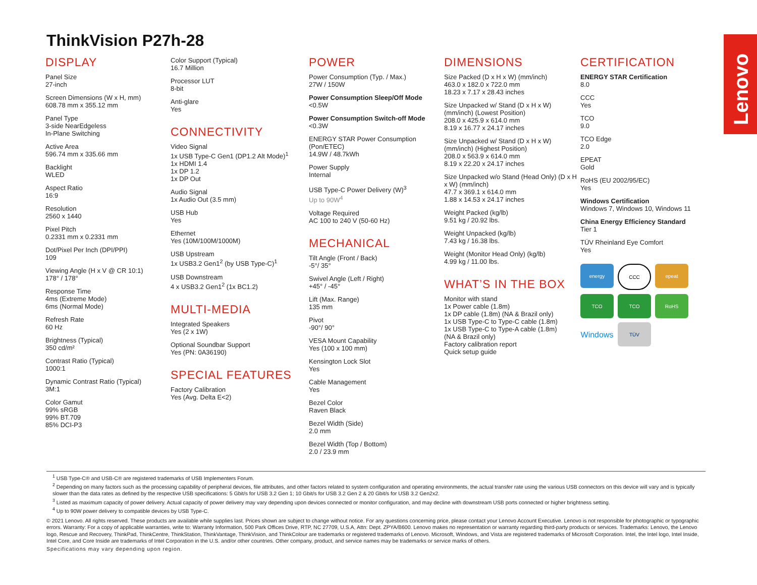ThinkVision P27h-28 Lenovo
DISPLAY
Panel Size
27-inch
Screen Dimensions (W x H, mm)
608.78 mm x 355.12 mm
Panel Type
3-side NearEdgeless
In-Plane Switching
Active Area
596.74 mm x 335.66 mm
Backlight
WLED
Aspect Ratio
16:9
Resolution
2560 x 1440
Pixel Pitch
0.2331 mm x 0.2331 mm
Dot/Pixel Per Inch (DPI/PPI)
109
Viewing Angle (H x V @ CR 10:1)
178° / 178°
Response Time
4ms (Extreme Mode)
6ms (Normal Mode)
Refresh Rate
60 Hz
Brightness (Typical)
350 cd/m²
Contrast Ratio (Typical)
1000:1
Dynamic Contrast Ratio (Typical)
3M:1
Color Gamut
99% sRGB
99% BT.709
85% DCI-P3
Color Support (Typical)
16.7 Million
Processor LUT
8-bit
Anti-glare
Yes
CONNECTIVITY
Video Signal
1x USB Type-C Gen1 (DP1.2 Alt Mode)<sup>1</sup>
1x HDMI 1.4
1x DP 1.2
1x DP Out
Audio Signal
1x Audio Out (3.5 mm)
USB Hub
Yes
Ethernet
Yes (10M/100M/1000M)
USB Upstream
1x USB3.2 Gen1<sup>2</sup> (by USB Type-C)<sup>1</sup>
USB Downstream
4 x USB3.2 Gen1<sup>2</sup> (1x BC1.2)
MULTI-MEDIA
Integrated Speakers
Yes (2 x 1W)
Optional Soundbar Support
Yes (PN: 0A36190)
SPECIAL FEATURES
Factory Calibration
Yes (Avg. Delta E<2)
POWER
Power Consumption (Typ. / Max.)
27W / 150W
Power Consumption Sleep/Off Mode
<0.5W
Power Consumption Switch-off Mode
<0.3W
ENERGY STAR Power Consumption (Pon/ETEC)
14.9W / 48.7kWh
Power Supply
Internal
USB Type-C Power Delivery (W)<sup>3</sup>
Up to 90W<sup>4</sup>
Voltage Required
AC 100 to 240 V (50-60 Hz)
MECHANICAL
Tilt Angle (Front / Back)
-5°/ 35°
Swivel Angle (Left / Right)
+45° / -45°
Lift (Max. Range)
135 mm
Pivot
-90°/ 90°
VESA Mount Capability
Yes (100 x 100 mm)
Kensington Lock Slot
Yes
Cable Management
Yes
Bezel Color
Raven Black
Bezel Width (Side)
2.0 mm
Bezel Width (Top / Bottom)
2.0 / 23.9 mm
DIMENSIONS
Size Packed (D x H x W) (mm/inch)
463.0 x 182.0 x 722.0 mm
18.23 x 7.17 x 28.43 inches
Size Unpacked w/ Stand (D x H x W) (mm/inch) (Lowest Position)
208.0 x 425.9 x 614.0 mm
8.19 x 16.77 x 24.17 inches
Size Unpacked w/ Stand (D x H x W) (mm/inch) (Highest Position)
208.0 x 563.9 x 614.0 mm
8.19 x 22.20 x 24.17 inches
Size Unpacked w/o Stand (Head Only) (D x H x W) (mm/inch)
47.7 x 369.1 x 614.0 mm
1.88 x 14.53 x 24.17 inches
Weight Packed (kg/lb)
9.51 kg / 20.92 lbs.
Weight Unpacked (kg/lb)
7.43 kg / 16.38 lbs.
Weight (Monitor Head Only) (kg/lb)
4.99 kg / 11.00 lbs.
WHAT’S IN THE BOX
Monitor with stand
1x Power cable (1.8m)
1x DP cable (1.8m) (NA & Brazil only)
1x USB Type-C to Type-C cable (1.8m)
1x USB Type-C to Type-A cable (1.8m)
(NA & Brazil only)
Factory calibration report
Quick setup guide
CERTIFICATION
ENERGY STAR Certification
8.0
CCC
Yes
TCO
9.0
TCO Edge
2.0
EPEAT
Gold
RoHS (EU 2002/95/EC)
Yes
Windows Certification
Windows 7, Windows 10, Windows 11
China Energy Efficiency Standard
Tier 1
TÜV Rheinland Eye Comfort
Yes
energy
CCC
epeat
TCO
TCO
RoHS
Windows
TÜV
<sup>1</sup> USB Type-C® and USB-C® are registered trademarks of USB Implementers Forum.
<sup>2</sup> Depending on many factors such as the processing capability of peripheral devices, file attributes, and other factors related to system configuration and operating environments, the actual transfer rate using the various USB connectors on this device will vary and is typically slower than the data rates as defined by the respective USB specifications: 5 Gbit/s for USB 3.2 Gen 1; 10 Gbit/s for USB 3.2 Gen 2 & 20 Gbit/s for USB 3.2 Gen2x2.
<sup>3</sup> Listed as maximum capacity of power delivery. Actual capacity of power delivery may vary depending upon devices connected or monitor configuration, and may decline with downstream USB ports connected or higher brightness setting.
<sup>4</sup> Up to 90W power delivery to compatible devices by USB Type-C.
© 2021 Lenovo. All rights reserved. These products are available while supplies last. Prices shown are subject to change without notice. For any questions concerning price, please contact your Lenovo Account Executive. Lenovo is not responsible for photographic or typographic errors. Warranty: For a copy of applicable warranties, write to: Warranty Information, 500 Park Offices Drive, RTP, NC 27709, U.S.A, Attn: Dept. ZPYA/B600. Lenovo makes no representation or warranty regarding third-party products or services. Trademarks: Lenovo, the Lenovo logo, Rescue and Recovery, ThinkPad, ThinkCentre, ThinkStation, ThinkVantage, ThinkVision, and ThinkColour are trademarks or registered trademarks of Lenovo. Microsoft, Windows, and Vista are registered trademarks of Microsoft Corporation. Intel, the Intel logo, Intel Inside, Intel Core, and Core Inside are trademarks of Intel Corporation in the U.S. and/or other countries. Other company, product, and service names may be trademarks or service marks of others.
Specifications may vary depending upon region.